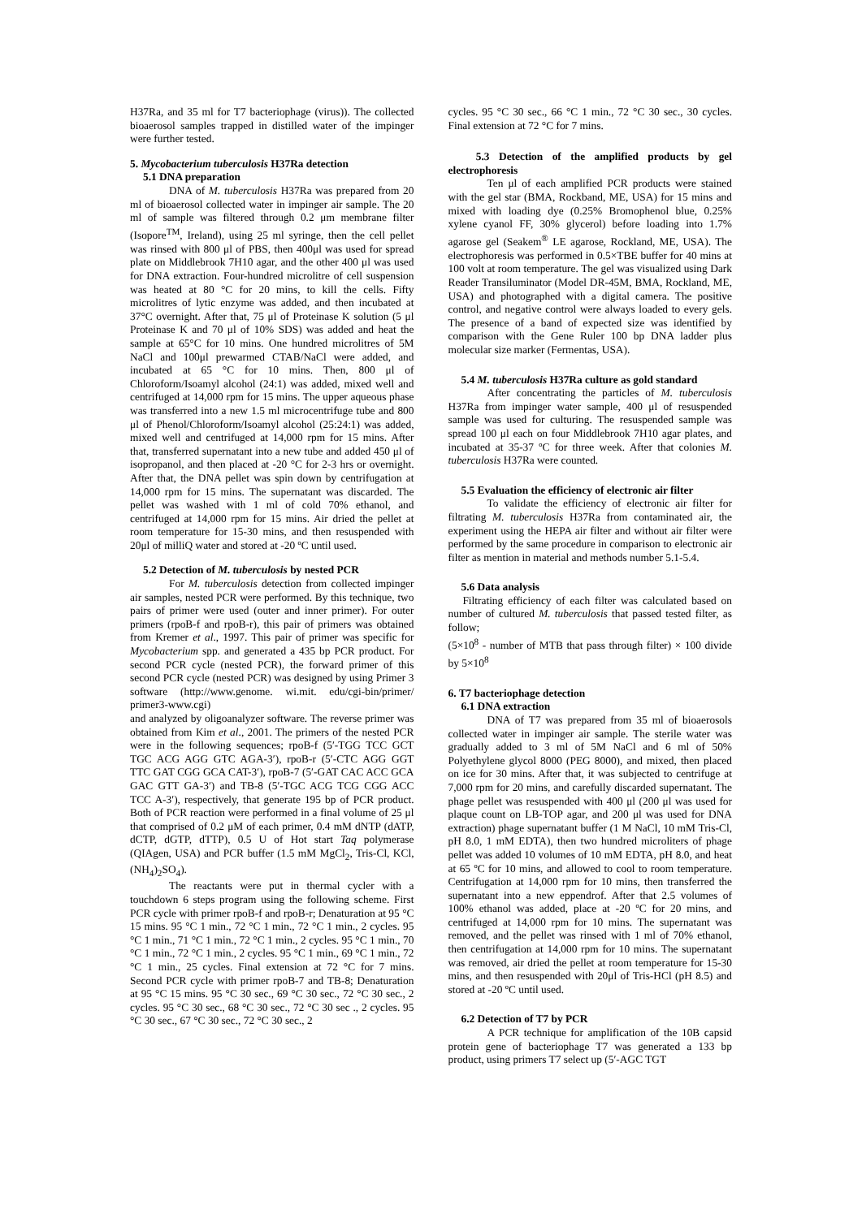H37Ra, and 35 ml for T7 bacteriophage (virus)). The collected bioaerosol samples trapped in distilled water of the impinger were further tested.
5. Mycobacterium tuberculosis H37Ra detection
5.1 DNA preparation
DNA of M. tuberculosis H37Ra was prepared from 20 ml of bioaerosol collected water in impinger air sample. The 20 ml of sample was filtered through 0.2 μm membrane filter (Isopore<sup>TM</sup>, Ireland), using 25 ml syringe, then the cell pellet was rinsed with 800 μl of PBS, then 400μl was used for spread plate on Middlebrook 7H10 agar, and the other 400 μl was used for DNA extraction. Four-hundred microlitre of cell suspension was heated at 80 °C for 20 mins, to kill the cells. Fifty microlitres of lytic enzyme was added, and then incubated at 37°C overnight. After that, 75 μl of Proteinase K solution (5 μl Proteinase K and 70 μl of 10% SDS) was added and heat the sample at 65°C for 10 mins. One hundred microlitres of 5M NaCl and 100μl prewarmed CTAB/NaCl were added, and incubated at 65 °C for 10 mins. Then, 800 μl of Chloroform/Isoamyl alcohol (24:1) was added, mixed well and centrifuged at 14,000 rpm for 15 mins. The upper aqueous phase was transferred into a new 1.5 ml microcentrifuge tube and 800 μl of Phenol/Chloroform/Isoamyl alcohol (25:24:1) was added, mixed well and centrifuged at 14,000 rpm for 15 mins. After that, transferred supernatant into a new tube and added 450 μl of isopropanol, and then placed at -20 °C for 2-3 hrs or overnight. After that, the DNA pellet was spin down by centrifugation at 14,000 rpm for 15 mins. The supernatant was discarded. The pellet was washed with 1 ml of cold 70% ethanol, and centrifuged at 14,000 rpm for 15 mins. Air dried the pellet at room temperature for 15-30 mins, and then resuspended with 20μl of milliQ water and stored at -20 ºC until used.
5.2 Detection of M. tuberculosis by nested PCR
For M. tuberculosis detection from collected impinger air samples, nested PCR were performed. By this technique, two pairs of primer were used (outer and inner primer). For outer primers (rpoB-f and rpoB-r), this pair of primers was obtained from Kremer et al., 1997. This pair of primer was specific for Mycobacterium spp. and generated a 435 bp PCR product. For second PCR cycle (nested PCR), the forward primer of this second PCR cycle (nested PCR) was designed by using Primer 3 software (http://www.genome. wi.mit. edu/cgi-bin/primer/ primer3-www.cgi)
and analyzed by oligoanalyzer software. The reverse primer was obtained from Kim et al., 2001. The primers of the nested PCR were in the following sequences; rpoB-f (5′-TGG TCC GCT TGC ACG AGG GTC AGA-3′), rpoB-r (5′-CTC AGG GGT TTC GAT CGG GCA CAT-3′), rpoB-7 (5′-GAT CAC ACC GCA GAC GTT GA-3′) and TB-8 (5′-TGC ACG TCG CGG ACC TCC A-3′), respectively, that generate 195 bp of PCR product. Both of PCR reaction were performed in a final volume of 25 μl that comprised of 0.2 μM of each primer, 0.4 mM dNTP (dATP, dCTP, dGTP, dTTP), 0.5 U of Hot start Taq polymerase (QIAgen, USA) and PCR buffer (1.5 mM MgCl<sub>2</sub>, Tris-Cl, KCl, (NH<sub>4</sub>)<sub>2</sub>SO<sub>4</sub>).
The reactants were put in thermal cycler with a touchdown 6 steps program using the following scheme. First PCR cycle with primer rpoB-f and rpoB-r; Denaturation at 95 °C 15 mins. 95 °C 1 min., 72 °C 1 min., 72 °C 1 min., 2 cycles. 95 °C 1 min., 71 °C 1 min., 72 °C 1 min., 2 cycles. 95 °C 1 min., 70 °C 1 min., 72 °C 1 min., 2 cycles. 95 °C 1 min., 69 °C 1 min., 72 °C 1 min., 25 cycles. Final extension at 72 °C for 7 mins. Second PCR cycle with primer rpoB-7 and TB-8; Denaturation at 95 °C 15 mins. 95 °C 30 sec., 69 °C 30 sec., 72 °C 30 sec., 2 cycles. 95 °C 30 sec., 68 °C 30 sec., 72 °C 30 sec ., 2 cycles. 95 °C 30 sec., 67 °C 30 sec., 72 °C 30 sec., 2
cycles. 95 °C 30 sec., 66 °C 1 min., 72 °C 30 sec., 30 cycles. Final extension at 72 °C for 7 mins.
5.3 Detection of the amplified products by gel electrophoresis
Ten μl of each amplified PCR products were stained with the gel star (BMA, Rockband, ME, USA) for 15 mins and mixed with loading dye (0.25% Bromophenol blue, 0.25% xylene cyanol FF, 30% glycerol) before loading into 1.7% agarose gel (Seakem<sup>®</sup> LE agarose, Rockland, ME, USA). The electrophoresis was performed in 0.5×TBE buffer for 40 mins at 100 volt at room temperature. The gel was visualized using Dark Reader Transiluminator (Model DR-45M, BMA, Rockland, ME, USA) and photographed with a digital camera. The positive control, and negative control were always loaded to every gels. The presence of a band of expected size was identified by comparison with the Gene Ruler 100 bp DNA ladder plus molecular size marker (Fermentas, USA).
5.4 M. tuberculosis H37Ra culture as gold standard
After concentrating the particles of M. tuberculosis H37Ra from impinger water sample, 400 μl of resuspended sample was used for culturing. The resuspended sample was spread 100 μl each on four Middlebrook 7H10 agar plates, and incubated at 35-37 ºC for three week. After that colonies M. tuberculosis H37Ra were counted.
5.5 Evaluation the efficiency of electronic air filter
To validate the efficiency of electronic air filter for filtrating M. tuberculosis H37Ra from contaminated air, the experiment using the HEPA air filter and without air filter were performed by the same procedure in comparison to electronic air filter as mention in material and methods number 5.1-5.4.
5.6 Data analysis
Filtrating efficiency of each filter was calculated based on number of cultured M. tuberculosis that passed tested filter, as follow;
(5×10<sup>8</sup> - number of MTB that pass through filter) × 100 divide by 5×10<sup>8</sup>
6. T7 bacteriophage detection
6.1 DNA extraction
DNA of T7 was prepared from 35 ml of bioaerosols collected water in impinger air sample. The sterile water was gradually added to 3 ml of 5M NaCl and 6 ml of 50% Polyethylene glycol 8000 (PEG 8000), and mixed, then placed on ice for 30 mins. After that, it was subjected to centrifuge at 7,000 rpm for 20 mins, and carefully discarded supernatant. The phage pellet was resuspended with 400 μl (200 μl was used for plaque count on LB-TOP agar, and 200 μl was used for DNA extraction) phage supernatant buffer (1 M NaCl, 10 mM Tris-Cl, pH 8.0, 1 mM EDTA), then two hundred microliters of phage pellet was added 10 volumes of 10 mM EDTA, pH 8.0, and heat at 65 ºC for 10 mins, and allowed to cool to room temperature. Centrifugation at 14,000 rpm for 10 mins, then transferred the supernatant into a new eppendrof. After that 2.5 volumes of 100% ethanol was added, place at -20 ºC for 20 mins, and centrifuged at 14,000 rpm for 10 mins. The supernatant was removed, and the pellet was rinsed with 1 ml of 70% ethanol, then centrifugation at 14,000 rpm for 10 mins. The supernatant was removed, air dried the pellet at room temperature for 15-30 mins, and then resuspended with 20μl of Tris-HCl (pH 8.5) and stored at -20 ºC until used.
6.2 Detection of T7 by PCR
A PCR technique for amplification of the 10B capsid protein gene of bacteriophage T7 was generated a 133 bp product, using primers T7 select up (5′-AGC TGT